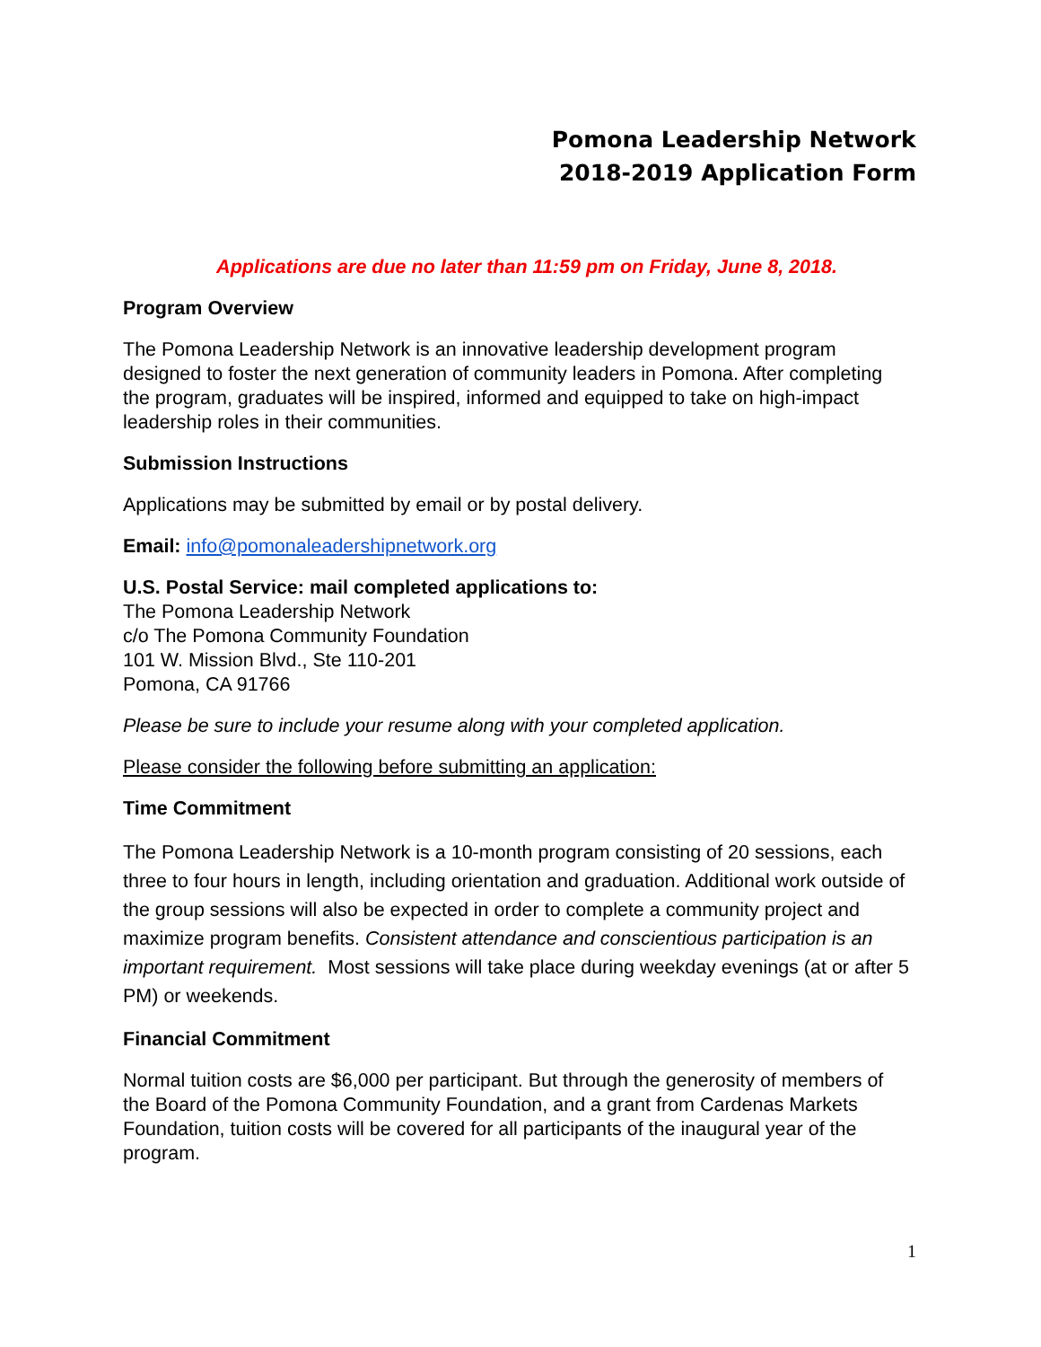Pomona Leadership Network
2018-2019 Application Form
Applications are due no later than 11:59 pm on Friday, June 8, 2018.
Program Overview
The Pomona Leadership Network is an innovative leadership development program designed to foster the next generation of community leaders in Pomona. After completing the program, graduates will be inspired, informed and equipped to take on high-impact leadership roles in their communities.
Submission Instructions
Applications may be submitted by email or by postal delivery.
Email: info@pomonaleadershipnetwork.org
U.S. Postal Service: mail completed applications to:
The Pomona Leadership Network
c/o The Pomona Community Foundation
101 W. Mission Blvd., Ste 110-201
Pomona, CA 91766
Please be sure to include your resume along with your completed application.
Please consider the following before submitting an application:
Time Commitment
The Pomona Leadership Network is a 10-month program consisting of 20 sessions, each three to four hours in length, including orientation and graduation. Additional work outside of the group sessions will also be expected in order to complete a community project and maximize program benefits. Consistent attendance and conscientious participation is an important requirement. Most sessions will take place during weekday evenings (at or after 5 PM) or weekends.
Financial Commitment
Normal tuition costs are $6,000 per participant. But through the generosity of members of the Board of the Pomona Community Foundation, and a grant from Cardenas Markets Foundation, tuition costs will be covered for all participants of the inaugural year of the program.
1